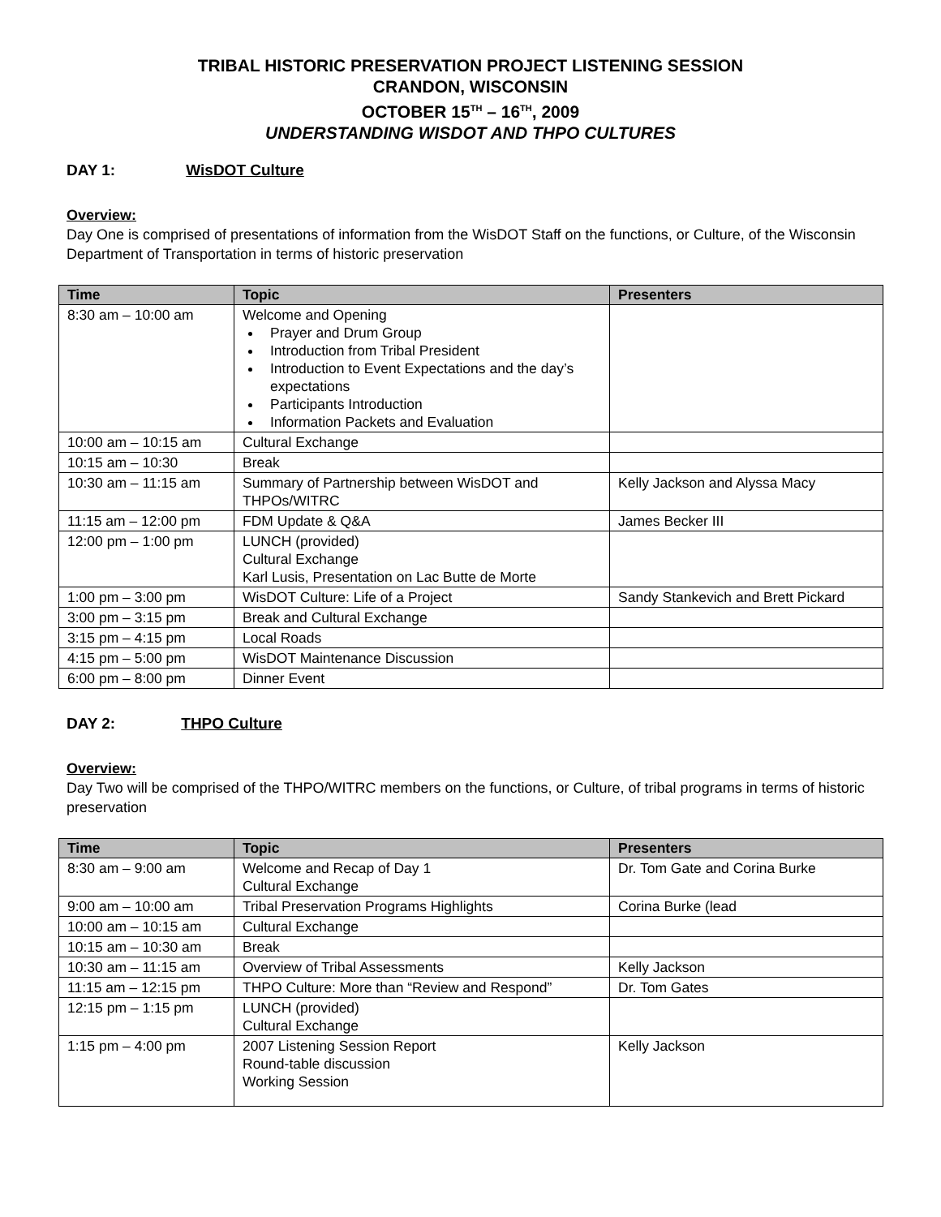TRIBAL HISTORIC PRESERVATION PROJECT LISTENING SESSION
CRANDON, WISCONSIN
OCTOBER 15<sup>TH</sup> – 16<sup>TH</sup>, 2009
UNDERSTANDING WISDOT AND THPO CULTURES
DAY 1: WisDOT Culture
Overview:
Day One is comprised of presentations of information from the WisDOT Staff on the functions, or Culture, of the Wisconsin Department of Transportation in terms of historic preservation
| Time | Topic | Presenters |
| --- | --- | --- |
| 8:30 am – 10:00 am | Welcome and Opening Prayer and Drum Group Introduction from Tribal President Introduction to Event Expectations and the day’s expectations Participants Introduction Information Packets and Evaluation | |
| 10:00 am – 10:15 am | Cultural Exchange | |
| 10:15 am – 10:30 | Break | |
| 10:30 am – 11:15 am | Summary of Partnership between WisDOT and THPOs/WITRC | Kelly Jackson and Alyssa Macy |
| 11:15 am – 12:00 pm | FDM Update & Q&A | James Becker III |
| 12:00 pm – 1:00 pm | LUNCH (provided) Cultural Exchange Karl Lusis, Presentation on Lac Butte de Morte | |
| 1:00 pm – 3:00 pm | WisDOT Culture: Life of a Project | Sandy Stankevich and Brett Pickard |
| 3:00 pm – 3:15 pm | Break and Cultural Exchange | |
| 3:15 pm – 4:15 pm | Local Roads | |
| 4:15 pm – 5:00 pm | WisDOT Maintenance Discussion | |
| 6:00 pm – 8:00 pm | Dinner Event | |
DAY 2: THPO Culture
Overview:
Day Two will be comprised of the THPO/WITRC members on the functions, or Culture, of tribal programs in terms of historic preservation
| Time | Topic | Presenters |
| --- | --- | --- |
| 8:30 am – 9:00 am | Welcome and Recap of Day 1 Cultural Exchange | Dr. Tom Gate and Corina Burke |
| 9:00 am – 10:00 am | Tribal Preservation Programs Highlights | Corina Burke (lead |
| 10:00 am – 10:15 am | Cultural Exchange | |
| 10:15 am – 10:30 am | Break | |
| 10:30 am – 11:15 am | Overview of Tribal Assessments | Kelly Jackson |
| 11:15 am – 12:15 pm | THPO Culture: More than “Review and Respond” | Dr. Tom Gates |
| 12:15 pm – 1:15 pm | LUNCH (provided) Cultural Exchange | |
| 1:15 pm – 4:00 pm | 2007 Listening Session Report Round-table discussion Working Session | Kelly Jackson |